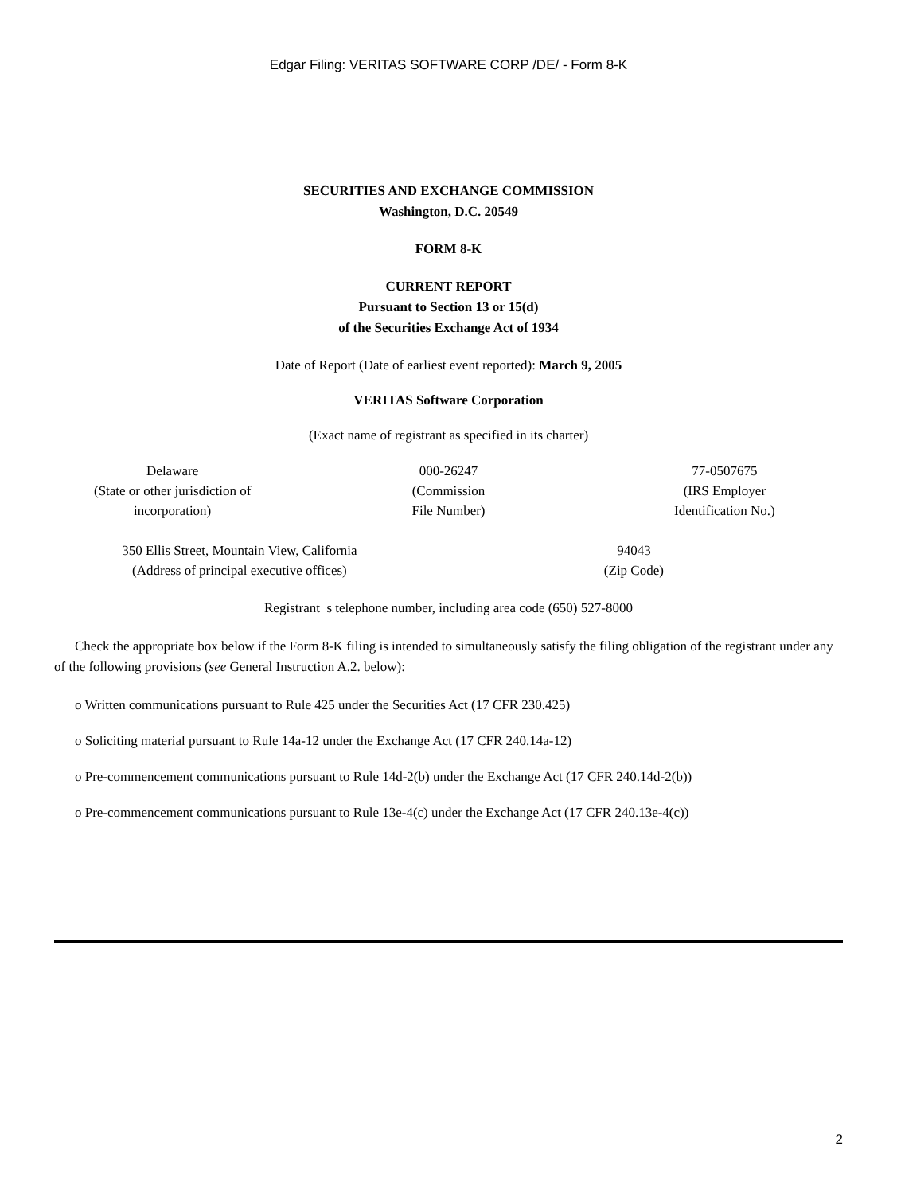Edgar Filing: VERITAS SOFTWARE CORP /DE/ - Form 8-K
SECURITIES AND EXCHANGE COMMISSION
Washington, D.C. 20549
FORM 8-K
CURRENT REPORT
Pursuant to Section 13 or 15(d)
of the Securities Exchange Act of 1934
Date of Report (Date of earliest event reported): March 9, 2005
VERITAS Software Corporation
(Exact name of registrant as specified in its charter)
| Delaware (State or other jurisdiction of incorporation) | 000-26247 (Commission File Number) | 77-0507675 (IRS Employer Identification No.) |
| 350 Ellis Street, Mountain View, California (Address of principal executive offices) | 94043 (Zip Code) |
Registrant s telephone number, including area code (650) 527-8000
Check the appropriate box below if the Form 8-K filing is intended to simultaneously satisfy the filing obligation of the registrant under any of the following provisions (see General Instruction A.2. below):
o Written communications pursuant to Rule 425 under the Securities Act (17 CFR 230.425)
o Soliciting material pursuant to Rule 14a-12 under the Exchange Act (17 CFR 240.14a-12)
o Pre-commencement communications pursuant to Rule 14d-2(b) under the Exchange Act (17 CFR 240.14d-2(b))
o Pre-commencement communications pursuant to Rule 13e-4(c) under the Exchange Act (17 CFR 240.13e-4(c))
2